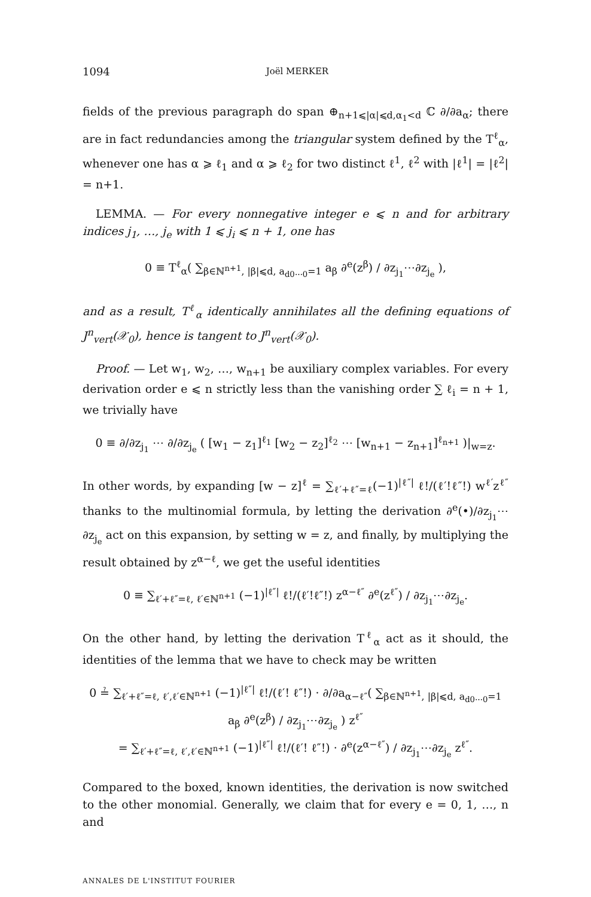1094 Joël MERKER
fields of the previous paragraph do span ⊕<sub>n+1⩽|α|⩽d,α<sub>1</sub><d</sub> ℂ ∂/∂a<sub>α</sub>; there are in fact redundancies among the triangular system defined by the T<sup>ℓ</sup><sub>α</sub>, whenever one has α ⩾ ℓ<sub>1</sub> and α ⩾ ℓ<sub>2</sub> for two distinct ℓ<sup>1</sup>, ℓ<sup>2</sup> with |ℓ<sup>1</sup>| = |ℓ<sup>2</sup>| = n+1.
LEMMA. — For every nonnegative integer e ⩽ n and for arbitrary indices j<sub>1</sub>, …, j<sub>e</sub> with 1 ⩽ j<sub>i</sub> ⩽ n + 1, one has
0 ≡ T<sup>ℓ</sup><sub>α</sub>( ∑<sub>β∈ℕ<sup>n+1</sup>, |β|⩽d, a<sub>d0⋯0</sub>=1</sub> a<sub>β</sub> ∂<sup>e</sup>(z<sup>β</sup>) / ∂z<sub>j<sub>1</sub></sub>⋯∂z<sub>j<sub>e</sub></sub> ),
and as a result, T<sup>ℓ</sup><sub>α</sub> identically annihilates all the defining equations of J<sup>n</sup><sub>vert</sub>(𝒳<sub>0</sub>), hence is tangent to J<sup>n</sup><sub>vert</sub>(𝒳<sub>0</sub>).
Proof. — Let w<sub>1</sub>, w<sub>2</sub>, …, w<sub>n+1</sub> be auxiliary complex variables. For every derivation order e ⩽ n strictly less than the vanishing order ∑ ℓ<sub>i</sub> = n + 1, we trivially have
0 ≡ ∂/∂z<sub>j<sub>1</sub></sub> ⋯ ∂/∂z<sub>j<sub>e</sub></sub> ( [w<sub>1</sub> − z<sub>1</sub>]<sup>ℓ<sub>1</sub></sup> [w<sub>2</sub> − z<sub>2</sub>]<sup>ℓ<sub>2</sub></sup> ⋯ [w<sub>n+1</sub> − z<sub>n+1</sub>]<sup>ℓ<sub>n+1</sub></sup> )|<sub>w=z</sub>.
In other words, by expanding [w − z]<sup>ℓ</sup> = ∑<sub>ℓ′+ℓ″=ℓ</sub>(−1)<sup>|ℓ″|</sup> ℓ!/(ℓ′!ℓ″!) w<sup>ℓ′</sup>z<sup>ℓ″</sup> thanks to the multinomial formula, by letting the derivation ∂<sup>e</sup>(•)/∂z<sub>j<sub>1</sub></sub>⋯∂z<sub>j<sub>e</sub></sub> act on this expansion, by setting w = z, and finally, by multiplying the result obtained by z<sup>α−ℓ</sup>, we get the useful identities
0 ≡ ∑<sub>ℓ′+ℓ″=ℓ, ℓ′∈ℕ<sup>n+1</sup></sub> (−1)<sup>|ℓ″|</sup> ℓ!/(ℓ′!ℓ″!) z<sup>α−ℓ″</sup> ∂<sup>e</sup>(z<sup>ℓ″</sup>) / ∂z<sub>j<sub>1</sub></sub>⋯∂z<sub>j<sub>e</sub></sub>.
On the other hand, by letting the derivation T<sup>ℓ</sup><sub>α</sub> act as it should, the identities of the lemma that we have to check may be written
0 ≟ ∑<sub>ℓ′+ℓ″=ℓ, ℓ′,ℓ′∈ℕ<sup>n+1</sup></sub> (−1)<sup>|ℓ″|</sup> ℓ!/(ℓ′! ℓ″!) · ∂/∂a<sub>α−ℓ″</sub>( ∑<sub>β∈ℕ<sup>n+1</sup>, |β|⩽d, a<sub>d0⋯0</sub>=1</sub> a<sub>β</sub> ∂<sup>e</sup>(z<sup>β</sup>) / ∂z<sub>j<sub>1</sub></sub>⋯∂z<sub>j<sub>e</sub></sub> ) z<sup>ℓ″</sup>
= ∑<sub>ℓ′+ℓ″=ℓ, ℓ′,ℓ′∈ℕ<sup>n+1</sup></sub> (−1)<sup>|ℓ″|</sup> ℓ!/(ℓ′! ℓ″!) · ∂<sup>e</sup>(z<sup>α−ℓ″</sup>) / ∂z<sub>j<sub>1</sub></sub>⋯∂z<sub>j<sub>e</sub></sub> z<sup>ℓ″</sup>.
Compared to the boxed, known identities, the derivation is now switched to the other monomial. Generally, we claim that for every e = 0, 1, …, n and
ANNALES DE L'INSTITUT FOURIER